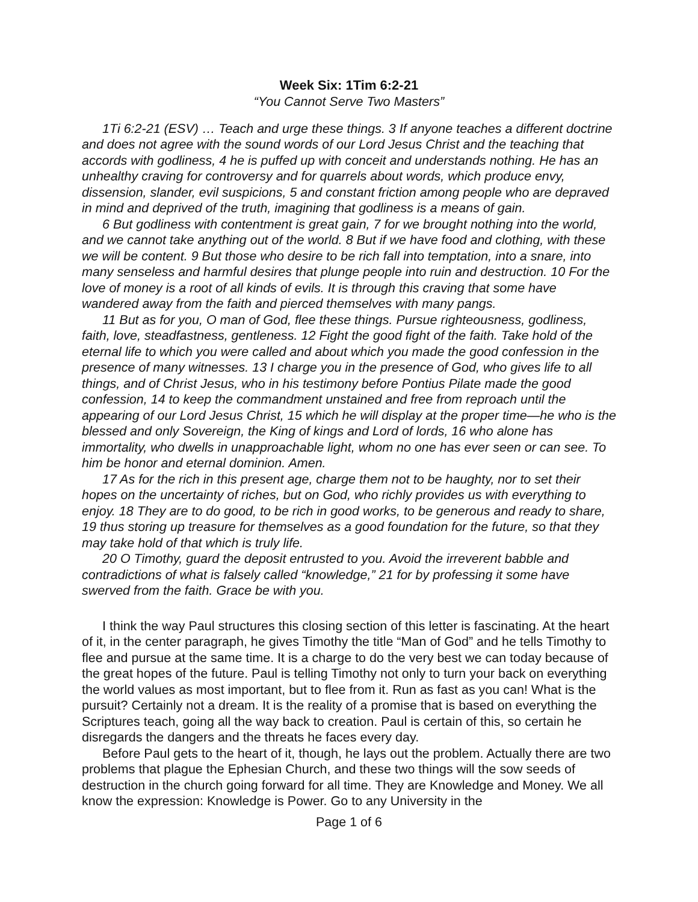Week Six: 1Tim 6:2-21
“You Cannot Serve Two Masters”
1Ti 6:2-21 (ESV) … Teach and urge these things. 3 If anyone teaches a different doctrine and does not agree with the sound words of our Lord Jesus Christ and the teaching that accords with godliness, 4 he is puffed up with conceit and understands nothing. He has an unhealthy craving for controversy and for quarrels about words, which produce envy, dissension, slander, evil suspicions, 5 and constant friction among people who are depraved in mind and deprived of the truth, imagining that godliness is a means of gain.
6 But godliness with contentment is great gain, 7 for we brought nothing into the world, and we cannot take anything out of the world. 8 But if we have food and clothing, with these we will be content. 9 But those who desire to be rich fall into temptation, into a snare, into many senseless and harmful desires that plunge people into ruin and destruction. 10 For the love of money is a root of all kinds of evils. It is through this craving that some have wandered away from the faith and pierced themselves with many pangs.
11 But as for you, O man of God, flee these things. Pursue righteousness, godliness, faith, love, steadfastness, gentleness. 12 Fight the good fight of the faith. Take hold of the eternal life to which you were called and about which you made the good confession in the presence of many witnesses. 13 I charge you in the presence of God, who gives life to all things, and of Christ Jesus, who in his testimony before Pontius Pilate made the good confession, 14 to keep the commandment unstained and free from reproach until the appearing of our Lord Jesus Christ, 15 which he will display at the proper time—he who is the blessed and only Sovereign, the King of kings and Lord of lords, 16 who alone has immortality, who dwells in unapproachable light, whom no one has ever seen or can see. To him be honor and eternal dominion. Amen.
17 As for the rich in this present age, charge them not to be haughty, nor to set their hopes on the uncertainty of riches, but on God, who richly provides us with everything to enjoy. 18 They are to do good, to be rich in good works, to be generous and ready to share, 19 thus storing up treasure for themselves as a good foundation for the future, so that they may take hold of that which is truly life.
20 O Timothy, guard the deposit entrusted to you. Avoid the irreverent babble and contradictions of what is falsely called “knowledge,” 21 for by professing it some have swerved from the faith. Grace be with you.
I think the way Paul structures this closing section of this letter is fascinating. At the heart of it, in the center paragraph, he gives Timothy the title “Man of God” and he tells Timothy to flee and pursue at the same time. It is a charge to do the very best we can today because of the great hopes of the future. Paul is telling Timothy not only to turn your back on everything the world values as most important, but to flee from it. Run as fast as you can! What is the pursuit? Certainly not a dream. It is the reality of a promise that is based on everything the Scriptures teach, going all the way back to creation. Paul is certain of this, so certain he disregards the dangers and the threats he faces every day.
Before Paul gets to the heart of it, though, he lays out the problem. Actually there are two problems that plague the Ephesian Church, and these two things will the sow seeds of destruction in the church going forward for all time. They are Knowledge and Money. We all know the expression: Knowledge is Power. Go to any University in the
Page 1 of 6